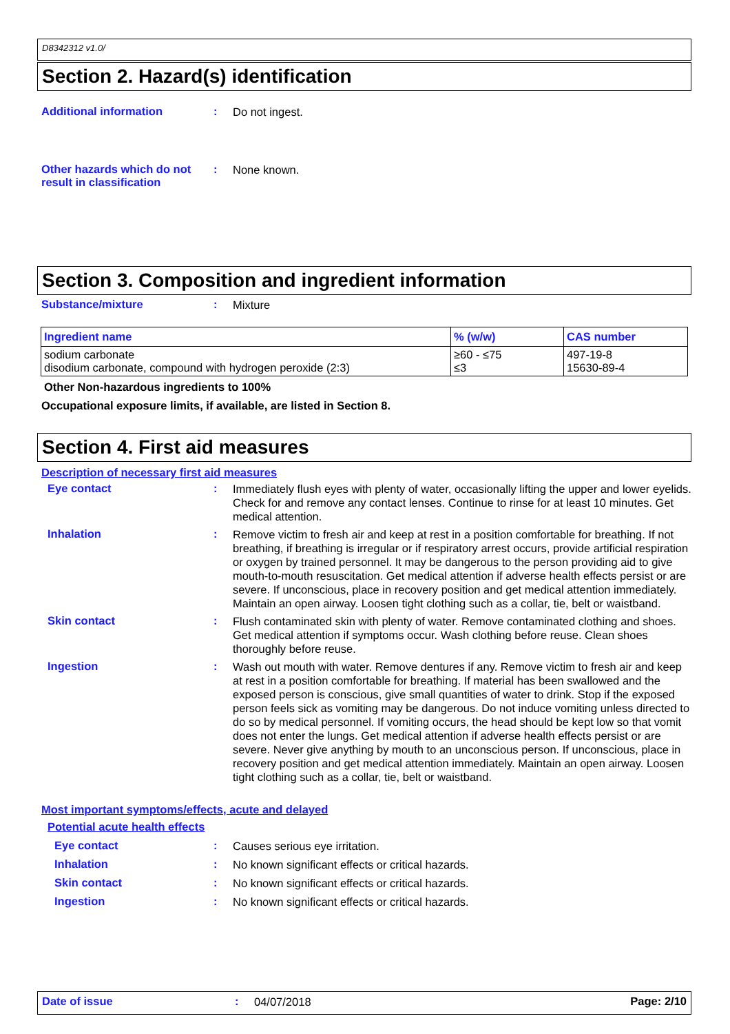D8342312 v1.0/
Section 2. Hazard(s) identification
Additional information :
Do not ingest.
Other hazards which do not result in classification
:
None known.
Section 3. Composition and ingredient information
Substance/mixture :
Mixture
| Ingredient name | % (w/w) | CAS number |
| --- | --- | --- |
| sodium carbonate disodium carbonate, compound with hydrogen peroxide (2:3) | ≥60 - ≤75 ≤3 | 497-19-8 15630-89-4 |
Other Non-hazardous ingredients to 100%
Occupational exposure limits, if available, are listed in Section 8.
Section 4. First aid measures
Description of necessary first aid measures
Eye contact :
Immediately flush eyes with plenty of water, occasionally lifting the upper and lower eyelids. Check for and remove any contact lenses. Continue to rinse for at least 10 minutes. Get medical attention.
Inhalation :
Remove victim to fresh air and keep at rest in a position comfortable for breathing. If not breathing, if breathing is irregular or if respiratory arrest occurs, provide artificial respiration or oxygen by trained personnel. It may be dangerous to the person providing aid to give mouth-to-mouth resuscitation. Get medical attention if adverse health effects persist or are severe. If unconscious, place in recovery position and get medical attention immediately. Maintain an open airway. Loosen tight clothing such as a collar, tie, belt or waistband.
Skin contact :
Flush contaminated skin with plenty of water. Remove contaminated clothing and shoes. Get medical attention if symptoms occur. Wash clothing before reuse. Clean shoes thoroughly before reuse.
Ingestion :
Wash out mouth with water. Remove dentures if any. Remove victim to fresh air and keep at rest in a position comfortable for breathing. If material has been swallowed and the exposed person is conscious, give small quantities of water to drink. Stop if the exposed person feels sick as vomiting may be dangerous. Do not induce vomiting unless directed to do so by medical personnel. If vomiting occurs, the head should be kept low so that vomit does not enter the lungs. Get medical attention if adverse health effects persist or are severe. Never give anything by mouth to an unconscious person. If unconscious, place in recovery position and get medical attention immediately. Maintain an open airway. Loosen tight clothing such as a collar, tie, belt or waistband.
Most important symptoms/effects, acute and delayed
Potential acute health effects
Eye contact :
Causes serious eye irritation.
Inhalation :
No known significant effects or critical hazards.
Skin contact :
No known significant effects or critical hazards.
Ingestion :
No known significant effects or critical hazards.
Date of issue :
04/07/2018
Page: 2/10